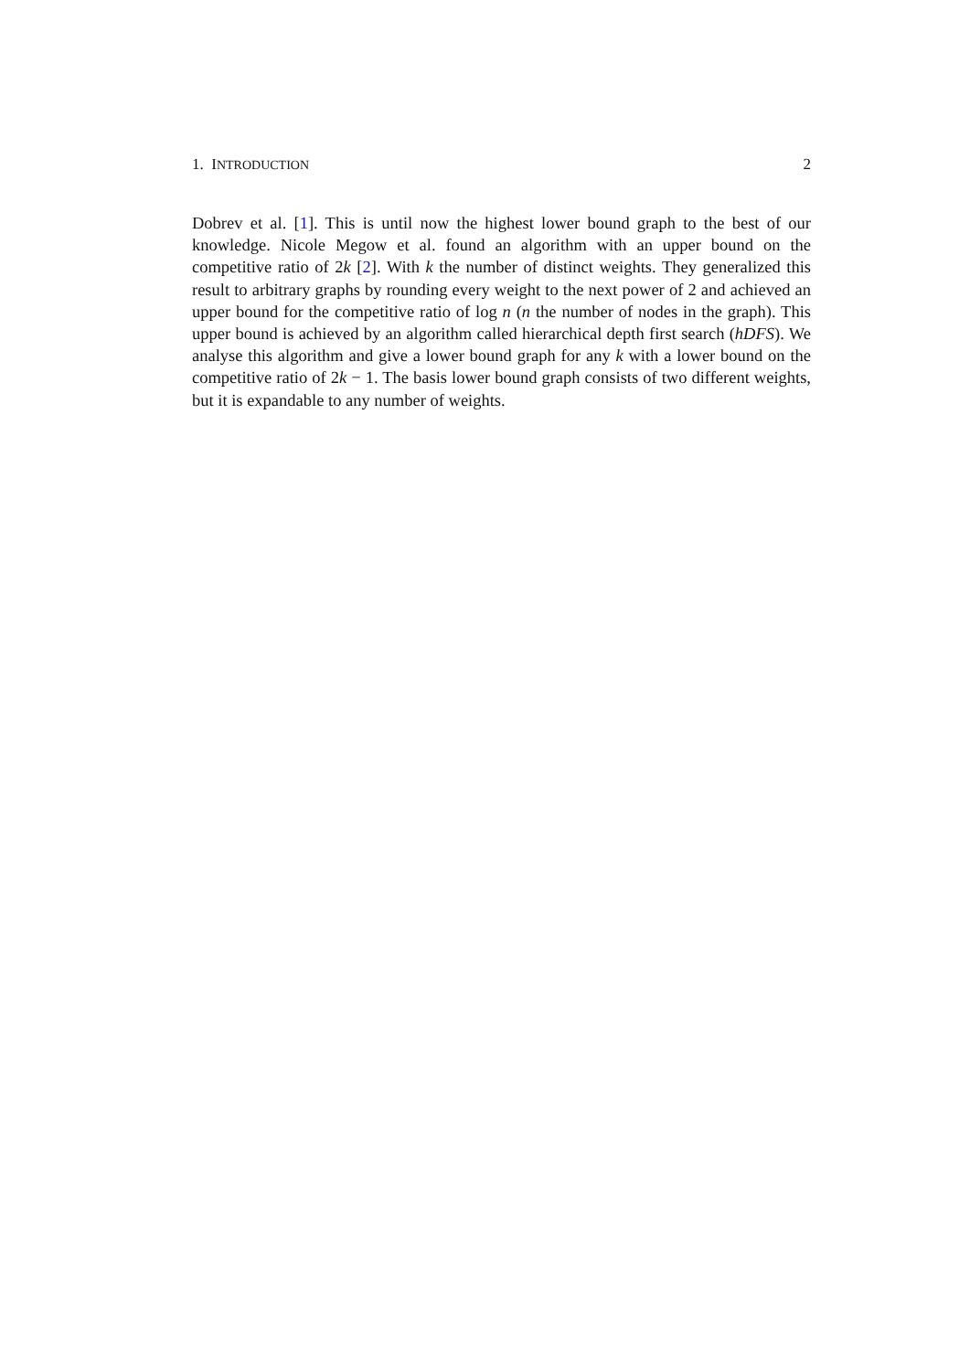1. INTRODUCTION 2
Dobrev et al. [1]. This is until now the highest lower bound graph to the best of our knowledge. Nicole Megow et al. found an algorithm with an upper bound on the competitive ratio of 2k [2]. With k the number of distinct weights. They generalized this result to arbitrary graphs by rounding every weight to the next power of 2 and achieved an upper bound for the competitive ratio of log n (n the number of nodes in the graph). This upper bound is achieved by an algorithm called hierarchical depth first search (hDFS). We analyse this algorithm and give a lower bound graph for any k with a lower bound on the competitive ratio of 2k − 1. The basis lower bound graph consists of two different weights, but it is expandable to any number of weights.